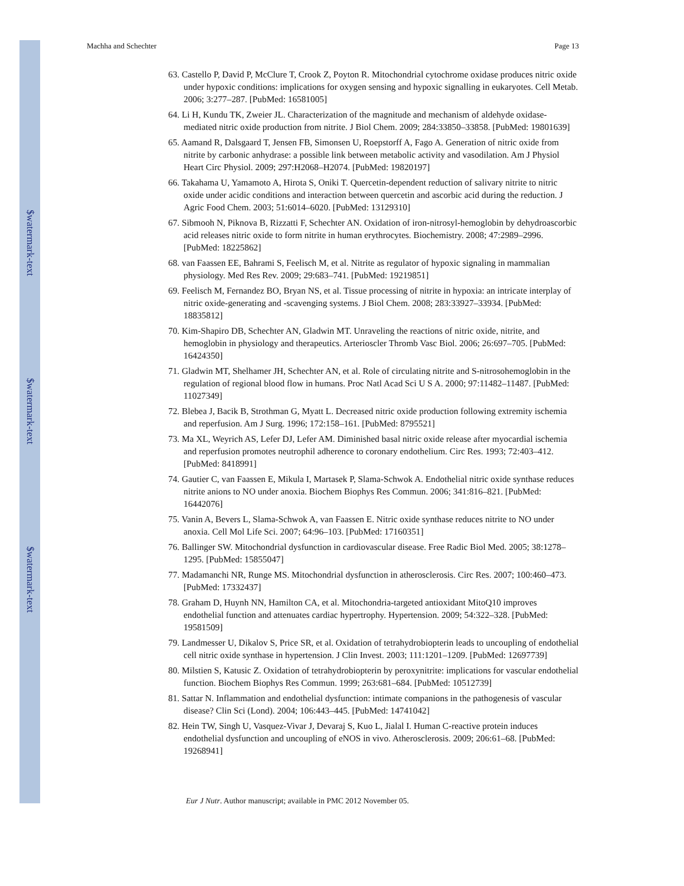$watermark-text
$watermark-text
$watermark-text
Machha and Schechter Page 13
63. Castello P, David P, McClure T, Crook Z, Poyton R. Mitochondrial cytochrome oxidase produces nitric oxide under hypoxic conditions: implications for oxygen sensing and hypoxic signalling in eukaryotes. Cell Metab. 2006; 3:277–287. [PubMed: 16581005]
64. Li H, Kundu TK, Zweier JL. Characterization of the magnitude and mechanism of aldehyde oxidase-mediated nitric oxide production from nitrite. J Biol Chem. 2009; 284:33850–33858. [PubMed: 19801639]
65. Aamand R, Dalsgaard T, Jensen FB, Simonsen U, Roepstorff A, Fago A. Generation of nitric oxide from nitrite by carbonic anhydrase: a possible link between metabolic activity and vasodilation. Am J Physiol Heart Circ Physiol. 2009; 297:H2068–H2074. [PubMed: 19820197]
66. Takahama U, Yamamoto A, Hirota S, Oniki T. Quercetin-dependent reduction of salivary nitrite to nitric oxide under acidic conditions and interaction between quercetin and ascorbic acid during the reduction. J Agric Food Chem. 2003; 51:6014–6020. [PubMed: 13129310]
67. Sibmooh N, Piknova B, Rizzatti F, Schechter AN. Oxidation of iron-nitrosyl-hemoglobin by dehydroascorbic acid releases nitric oxide to form nitrite in human erythrocytes. Biochemistry. 2008; 47:2989–2996. [PubMed: 18225862]
68. van Faassen EE, Bahrami S, Feelisch M, et al. Nitrite as regulator of hypoxic signaling in mammalian physiology. Med Res Rev. 2009; 29:683–741. [PubMed: 19219851]
69. Feelisch M, Fernandez BO, Bryan NS, et al. Tissue processing of nitrite in hypoxia: an intricate interplay of nitric oxide-generating and -scavenging systems. J Biol Chem. 2008; 283:33927–33934. [PubMed: 18835812]
70. Kim-Shapiro DB, Schechter AN, Gladwin MT. Unraveling the reactions of nitric oxide, nitrite, and hemoglobin in physiology and therapeutics. Arterioscler Thromb Vasc Biol. 2006; 26:697–705. [PubMed: 16424350]
71. Gladwin MT, Shelhamer JH, Schechter AN, et al. Role of circulating nitrite and S-nitrosohemoglobin in the regulation of regional blood flow in humans. Proc Natl Acad Sci U S A. 2000; 97:11482–11487. [PubMed: 11027349]
72. Blebea J, Bacik B, Strothman G, Myatt L. Decreased nitric oxide production following extremity ischemia and reperfusion. Am J Surg. 1996; 172:158–161. [PubMed: 8795521]
73. Ma XL, Weyrich AS, Lefer DJ, Lefer AM. Diminished basal nitric oxide release after myocardial ischemia and reperfusion promotes neutrophil adherence to coronary endothelium. Circ Res. 1993; 72:403–412. [PubMed: 8418991]
74. Gautier C, van Faassen E, Mikula I, Martasek P, Slama-Schwok A. Endothelial nitric oxide synthase reduces nitrite anions to NO under anoxia. Biochem Biophys Res Commun. 2006; 341:816–821. [PubMed: 16442076]
75. Vanin A, Bevers L, Slama-Schwok A, van Faassen E. Nitric oxide synthase reduces nitrite to NO under anoxia. Cell Mol Life Sci. 2007; 64:96–103. [PubMed: 17160351]
76. Ballinger SW. Mitochondrial dysfunction in cardiovascular disease. Free Radic Biol Med. 2005; 38:1278–1295. [PubMed: 15855047]
77. Madamanchi NR, Runge MS. Mitochondrial dysfunction in atherosclerosis. Circ Res. 2007; 100:460–473. [PubMed: 17332437]
78. Graham D, Huynh NN, Hamilton CA, et al. Mitochondria-targeted antioxidant MitoQ10 improves endothelial function and attenuates cardiac hypertrophy. Hypertension. 2009; 54:322–328. [PubMed: 19581509]
79. Landmesser U, Dikalov S, Price SR, et al. Oxidation of tetrahydrobiopterin leads to uncoupling of endothelial cell nitric oxide synthase in hypertension. J Clin Invest. 2003; 111:1201–1209. [PubMed: 12697739]
80. Milstien S, Katusic Z. Oxidation of tetrahydrobiopterin by peroxynitrite: implications for vascular endothelial function. Biochem Biophys Res Commun. 1999; 263:681–684. [PubMed: 10512739]
81. Sattar N. Inflammation and endothelial dysfunction: intimate companions in the pathogenesis of vascular disease? Clin Sci (Lond). 2004; 106:443–445. [PubMed: 14741042]
82. Hein TW, Singh U, Vasquez-Vivar J, Devaraj S, Kuo L, Jialal I. Human C-reactive protein induces endothelial dysfunction and uncoupling of eNOS in vivo. Atherosclerosis. 2009; 206:61–68. [PubMed: 19268941]
Eur J Nutr. Author manuscript; available in PMC 2012 November 05.